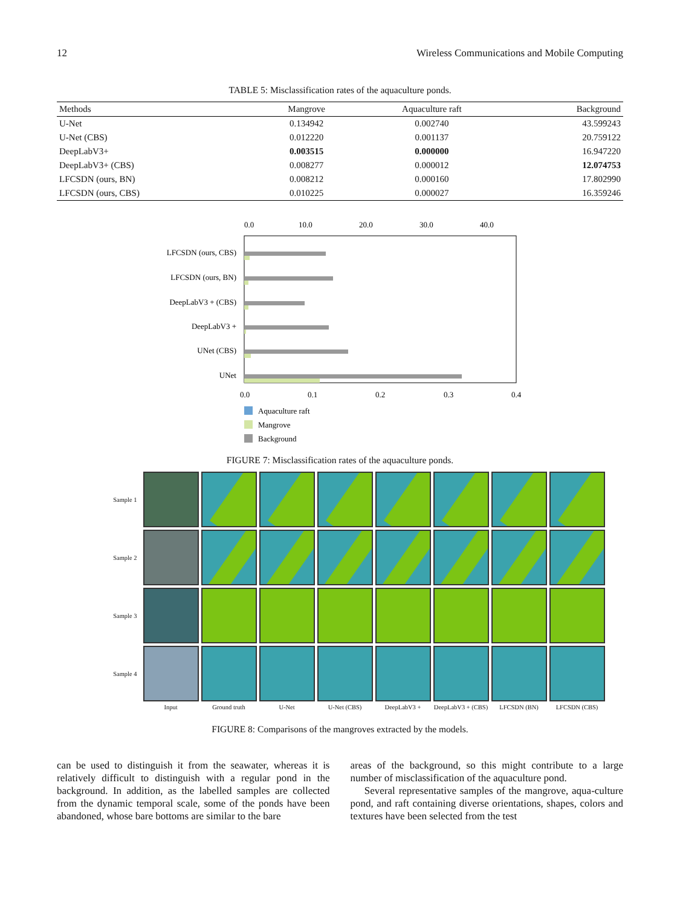12 Wireless Communications and Mobile Computing
TABLE 5: Misclassification rates of the aquaculture ponds.
| Methods | Mangrove | Aquaculture raft | Background |
| --- | --- | --- | --- |
| U-Net | 0.134942 | 0.002740 | 43.599243 |
| U-Net (CBS) | 0.012220 | 0.001137 | 20.759122 |
| DeepLabV3+ | 0.003515 | 0.000000 | 16.947220 |
| DeepLabV3+ (CBS) | 0.008277 | 0.000012 | 12.074753 |
| LFCSDN (ours, BN) | 0.008212 | 0.000160 | 17.802990 |
| LFCSDN (ours, CBS) | 0.010225 | 0.000027 | 16.359246 |
0.0
10.0
20.0
30.0
40.0
LFCSDN (ours, CBS)
LFCSDN (ours, BN)
DeepLabV3 + (CBS)
DeepLabV3 +
UNet (CBS)
UNet
0.0
0.1
0.2
0.3
0.4
Aquaculture raft
Mangrove
Background
FIGURE 7: Misclassification rates of the aquaculture ponds.
Sample 1
Sample 2
Sample 3
Sample 4
Input
Ground truth
U-Net
U-Net (CBS)
DeepLabV3 +
DeepLabV3 + (CBS)
LFCSDN (BN)
LFCSDN (CBS)
FIGURE 8: Comparisons of the mangroves extracted by the models.
can be used to distinguish it from the seawater, whereas it is relatively difficult to distinguish with a regular pond in the background. In addition, as the labelled samples are collected from the dynamic temporal scale, some of the ponds have been abandoned, whose bare bottoms are similar to the bare
areas of the background, so this might contribute to a large number of misclassification of the aquaculture pond.
Several representative samples of the mangrove, aqua-culture pond, and raft containing diverse orientations, shapes, colors and textures have been selected from the test